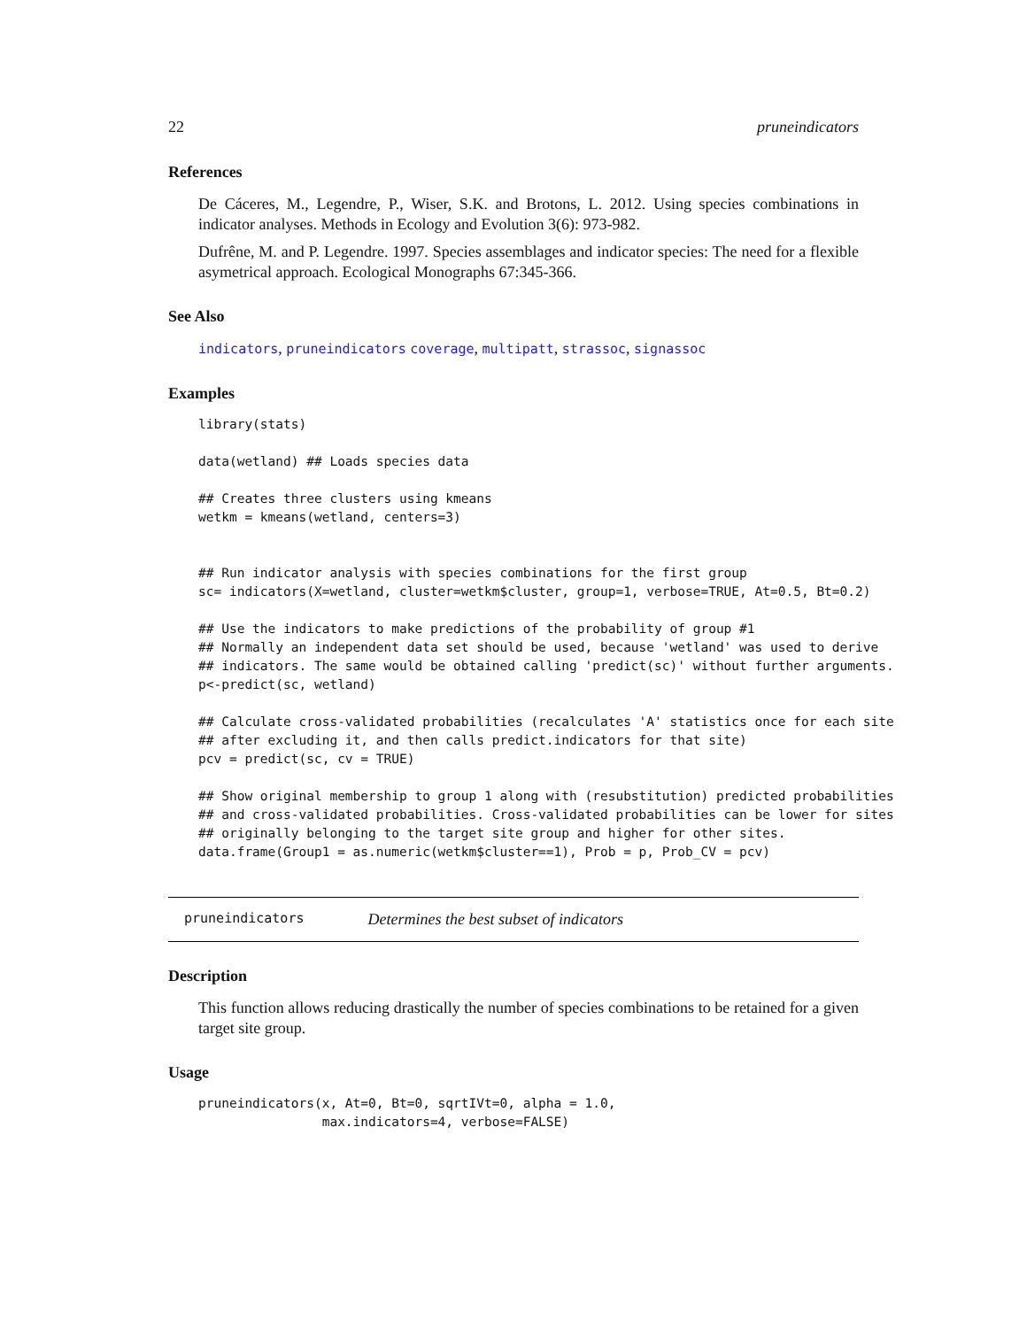22 pruneindicators
References
De Cáceres, M., Legendre, P., Wiser, S.K. and Brotons, L. 2012. Using species combinations in indicator analyses. Methods in Ecology and Evolution 3(6): 973-982.
Dufrêne, M. and P. Legendre. 1997. Species assemblages and indicator species: The need for a flexible asymetrical approach. Ecological Monographs 67:345-366.
See Also
indicators, pruneindicators coverage, multipatt, strassoc, signassoc
Examples
library(stats)

data(wetland) ## Loads species data

## Creates three clusters using kmeans
wetkm = kmeans(wetland, centers=3)


## Run indicator analysis with species combinations for the first group
sc= indicators(X=wetland, cluster=wetkm$cluster, group=1, verbose=TRUE, At=0.5, Bt=0.2)

## Use the indicators to make predictions of the probability of group #1
## Normally an independent data set should be used, because 'wetland' was used to derive
## indicators. The same would be obtained calling 'predict(sc)' without further arguments.
p<-predict(sc, wetland)

## Calculate cross-validated probabilities (recalculates 'A' statistics once for each site
## after excluding it, and then calls predict.indicators for that site)
pcv = predict(sc, cv = TRUE)

## Show original membership to group 1 along with (resubstitution) predicted probabilities
## and cross-validated probabilities. Cross-validated probabilities can be lower for sites
## originally belonging to the target site group and higher for other sites.
data.frame(Group1 = as.numeric(wetkm$cluster==1), Prob = p, Prob_CV = pcv)
pruneindicators Determines the best subset of indicators
Description
This function allows reducing drastically the number of species combinations to be retained for a given target site group.
Usage
pruneindicators(x, At=0, Bt=0, sqrtIVt=0, alpha = 1.0,
                max.indicators=4, verbose=FALSE)